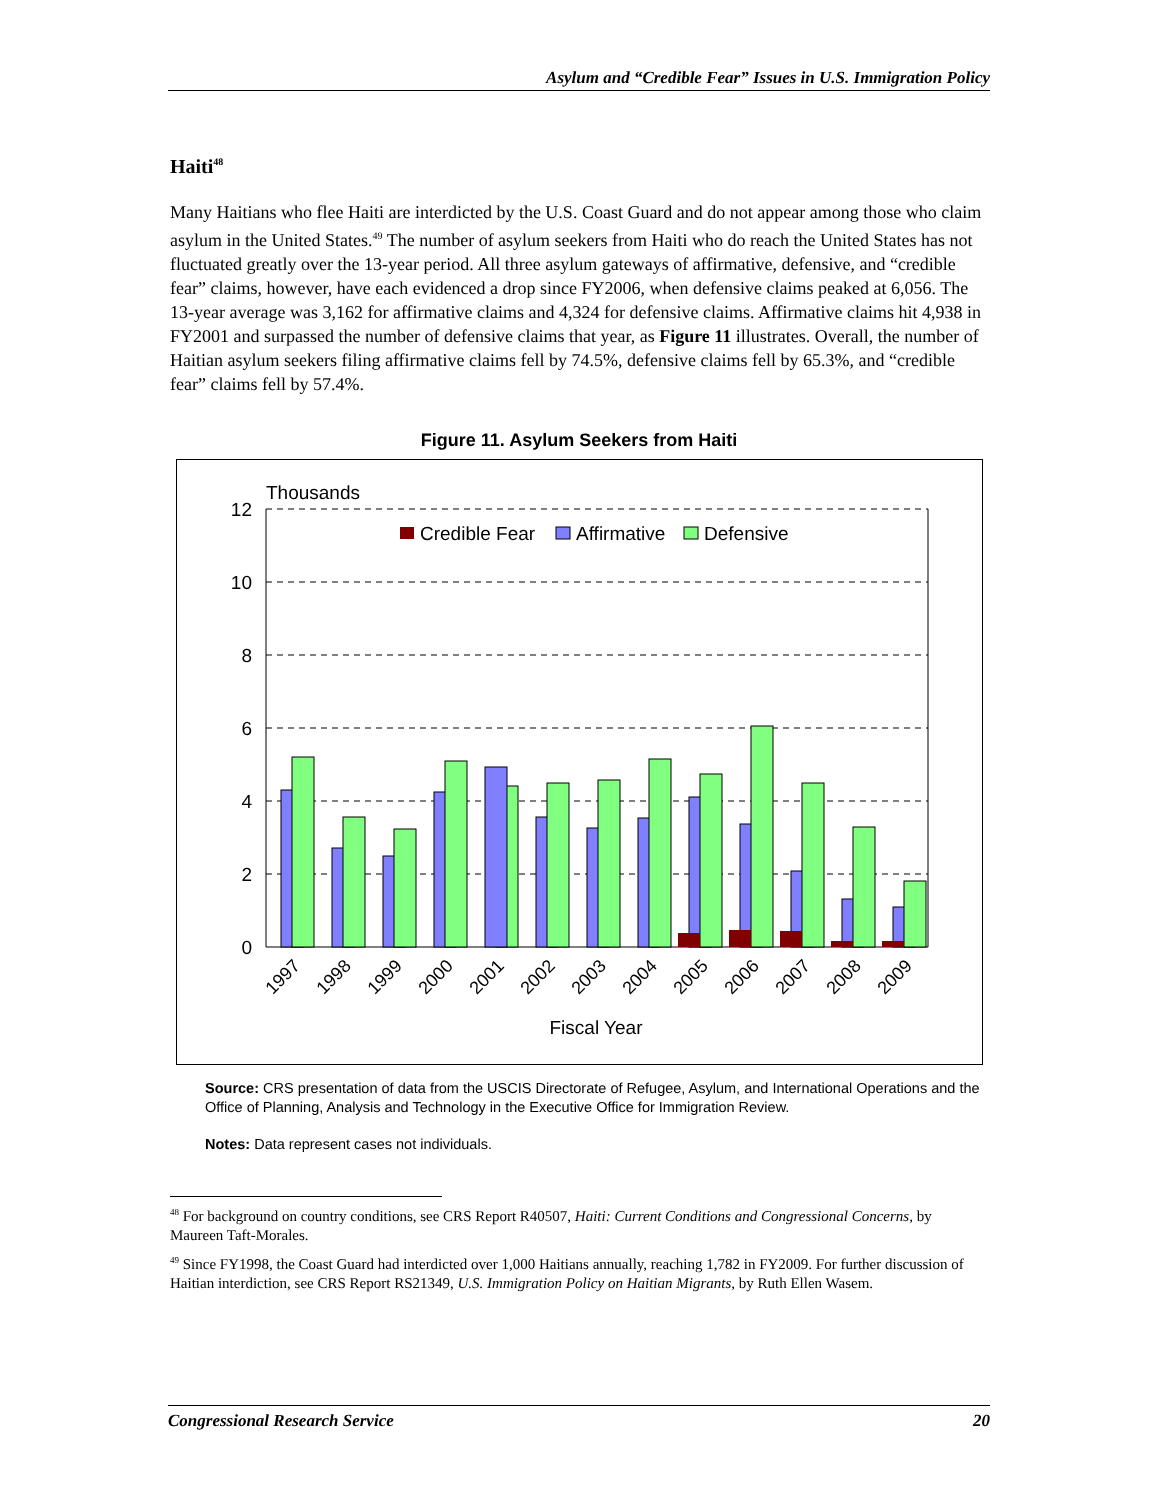Asylum and “Credible Fear” Issues in U.S. Immigration Policy
Haiti<sup>48</sup>
Many Haitians who flee Haiti are interdicted by the U.S. Coast Guard and do not appear among those who claim asylum in the United States.<sup>49</sup> The number of asylum seekers from Haiti who do reach the United States has not fluctuated greatly over the 13-year period. All three asylum gateways of affirmative, defensive, and “credible fear” claims, however, have each evidenced a drop since FY2006, when defensive claims peaked at 6,056. The 13-year average was 3,162 for affirmative claims and 4,324 for defensive claims. Affirmative claims hit 4,938 in FY2001 and surpassed the number of defensive claims that year, as Figure 11 illustrates. Overall, the number of Haitian asylum seekers filing affirmative claims fell by 74.5%, defensive claims fell by 65.3%, and “credible fear” claims fell by 57.4%.
Figure 11. Asylum Seekers from Haiti
Thousands
12
10
8
6
4
2
0
Credible Fear
Affirmative
Defensive
1997
1998
1999
2000
2001
2002
2003
2004
2005
2006
2007
2008
2009
Fiscal Year
Source: CRS presentation of data from the USCIS Directorate of Refugee, Asylum, and International Operations and the Office of Planning, Analysis and Technology in the Executive Office for Immigration Review.
Notes: Data represent cases not individuals.
<sup>48</sup> For background on country conditions, see CRS Report R40507, Haiti: Current Conditions and Congressional Concerns, by Maureen Taft-Morales.
<sup>49</sup> Since FY1998, the Coast Guard had interdicted over 1,000 Haitians annually, reaching 1,782 in FY2009. For further discussion of Haitian interdiction, see CRS Report RS21349, U.S. Immigration Policy on Haitian Migrants, by Ruth Ellen Wasem.
Congressional Research Service 20